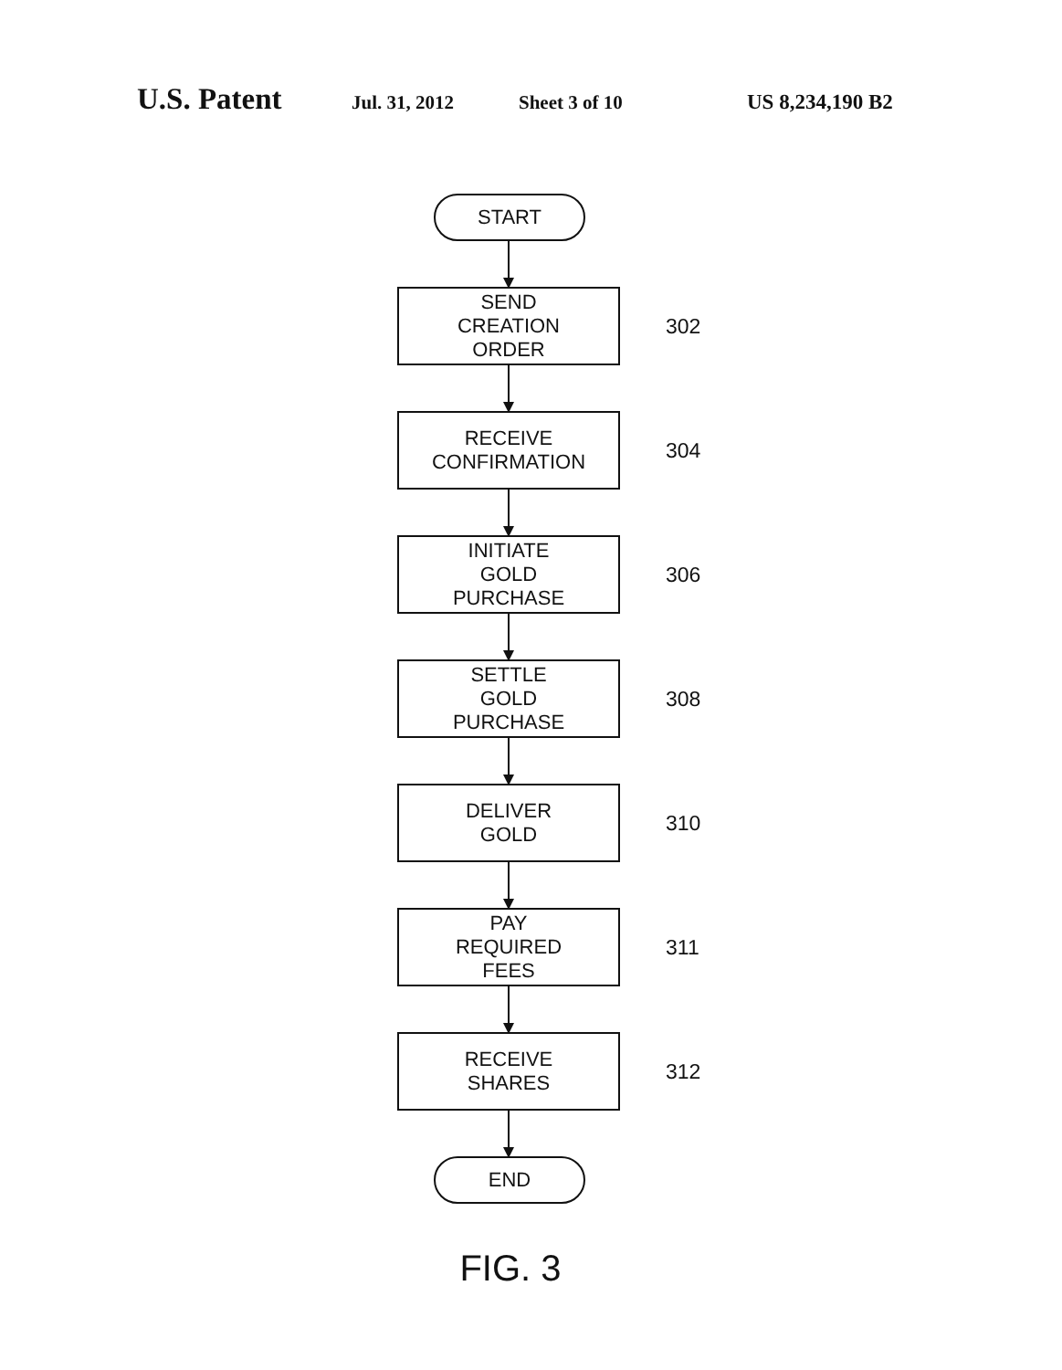U.S. Patent Jul. 31, 2012 Sheet 3 of 10 US 8,234,190 B2
START
SEND
CREATION
ORDER
302
RECEIVE
CONFIRMATION
304
INITIATE
GOLD
PURCHASE
306
SETTLE
GOLD
PURCHASE
308
DELIVER
GOLD
310
PAY
REQUIRED
FEES
311
RECEIVE
SHARES
312
END
FIG. 3